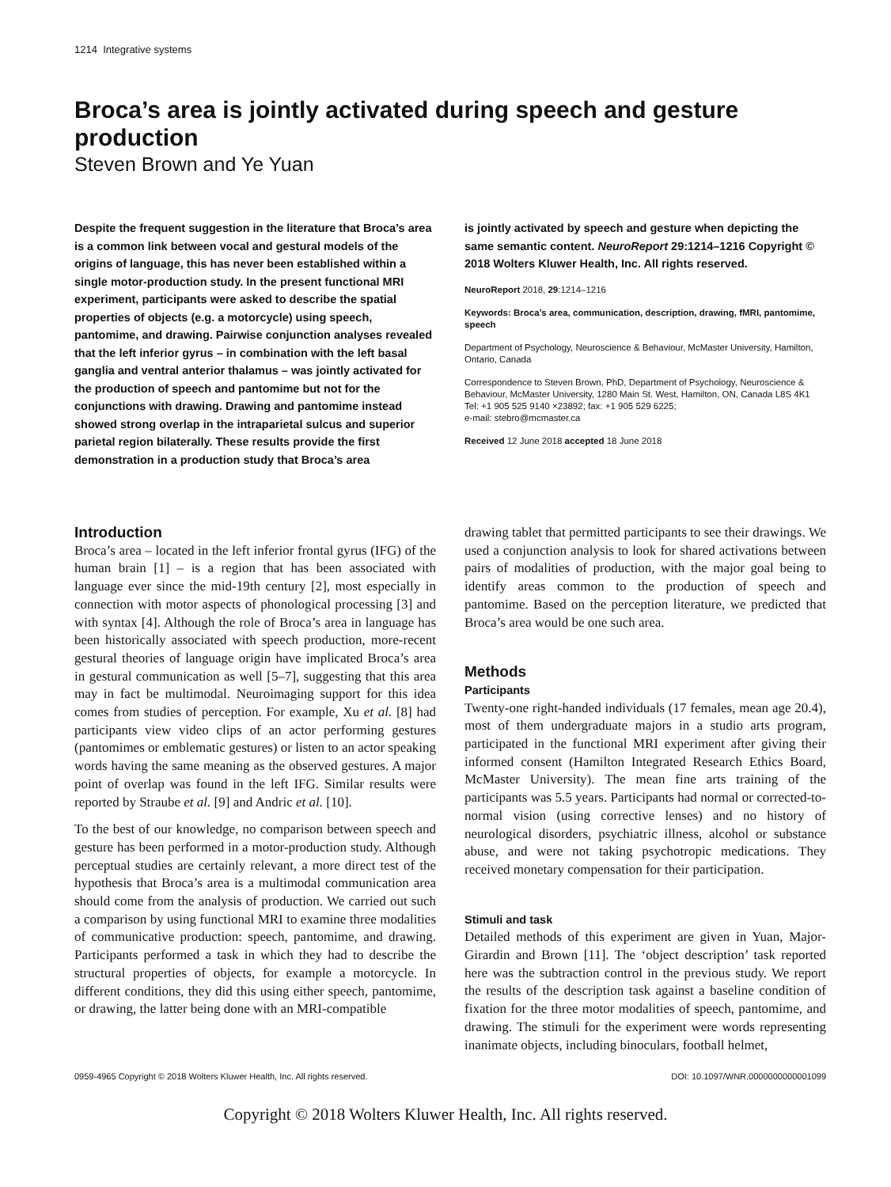1214 Integrative systems
Broca’s area is jointly activated during speech and gesture production
Steven Brown and Ye Yuan
Despite the frequent suggestion in the literature that Broca’s area is a common link between vocal and gestural models of the origins of language, this has never been established within a single motor-production study. In the present functional MRI experiment, participants were asked to describe the spatial properties of objects (e.g. a motorcycle) using speech, pantomime, and drawing. Pairwise conjunction analyses revealed that the left inferior gyrus – in combination with the left basal ganglia and ventral anterior thalamus – was jointly activated for the production of speech and pantomime but not for the conjunctions with drawing. Drawing and pantomime instead showed strong overlap in the intraparietal sulcus and superior parietal region bilaterally. These results provide the first demonstration in a production study that Broca’s area
is jointly activated by speech and gesture when depicting the same semantic content. NeuroReport 29:1214–1216 Copyright © 2018 Wolters Kluwer Health, Inc. All rights reserved.
NeuroReport 2018, 29:1214–1216
Keywords: Broca’s area, communication, description, drawing, fMRI, pantomime, speech
Department of Psychology, Neuroscience & Behaviour, McMaster University, Hamilton, Ontario, Canada
Correspondence to Steven Brown, PhD, Department of Psychology, Neuroscience & Behaviour, McMaster University, 1280 Main St. West, Hamilton, ON, Canada L8S 4K1
Tel: +1 905 525 9140 ×23892; fax: +1 905 529 6225;
e-mail: stebro@mcmaster.ca
Received 12 June 2018 accepted 18 June 2018
Introduction
Broca’s area – located in the left inferior frontal gyrus (IFG) of the human brain [1] – is a region that has been associated with language ever since the mid-19th century [2], most especially in connection with motor aspects of phonological processing [3] and with syntax [4]. Although the role of Broca’s area in language has been historically associated with speech production, more-recent gestural theories of language origin have implicated Broca’s area in gestural communication as well [5–7], suggesting that this area may in fact be multimodal. Neuroimaging support for this idea comes from studies of perception. For example, Xu et al. [8] had participants view video clips of an actor performing gestures (pantomimes or emblematic gestures) or listen to an actor speaking words having the same meaning as the observed gestures. A major point of overlap was found in the left IFG. Similar results were reported by Straube et al. [9] and Andric et al. [10].
To the best of our knowledge, no comparison between speech and gesture has been performed in a motor-production study. Although perceptual studies are certainly relevant, a more direct test of the hypothesis that Broca’s area is a multimodal communication area should come from the analysis of production. We carried out such a comparison by using functional MRI to examine three modalities of communicative production: speech, pantomime, and drawing. Participants performed a task in which they had to describe the structural properties of objects, for example a motorcycle. In different conditions, they did this using either speech, pantomime, or drawing, the latter being done with an MRI-compatible
drawing tablet that permitted participants to see their drawings. We used a conjunction analysis to look for shared activations between pairs of modalities of production, with the major goal being to identify areas common to the production of speech and pantomime. Based on the perception literature, we predicted that Broca’s area would be one such area.
Methods
Participants
Twenty-one right-handed individuals (17 females, mean age 20.4), most of them undergraduate majors in a studio arts program, participated in the functional MRI experiment after giving their informed consent (Hamilton Integrated Research Ethics Board, McMaster University). The mean fine arts training of the participants was 5.5 years. Participants had normal or corrected-to-normal vision (using corrective lenses) and no history of neurological disorders, psychiatric illness, alcohol or substance abuse, and were not taking psychotropic medications. They received monetary compensation for their participation.
Stimuli and task
Detailed methods of this experiment are given in Yuan, Major-Girardin and Brown [11]. The ‘object description’ task reported here was the subtraction control in the previous study. We report the results of the description task against a baseline condition of fixation for the three motor modalities of speech, pantomime, and drawing. The stimuli for the experiment were words representing inanimate objects, including binoculars, football helmet,
0959-4965 Copyright © 2018 Wolters Kluwer Health, Inc. All rights reserved. DOI: 10.1097/WNR.0000000000001099
Copyright © 2018 Wolters Kluwer Health, Inc. All rights reserved.